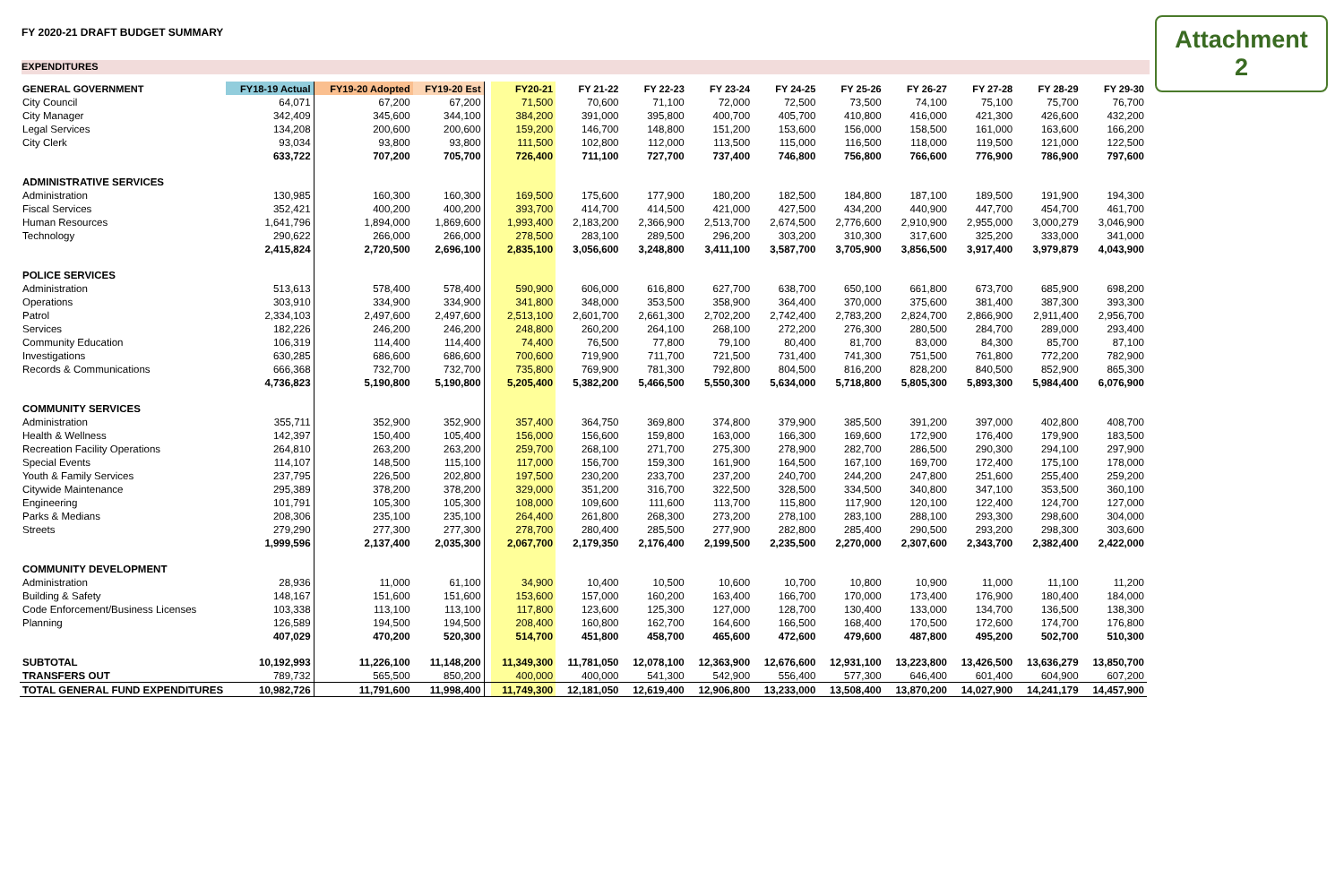FY 2020-21 DRAFT BUDGET SUMMARY
Attachment 2
EXPENDITURES
| GENERAL GOVERNMENT | FY18-19 Actual | FY19-20 Adopted | FY19-20 Est | | FY20-21 | FY 21-22 | FY 22-23 | FY 23-24 | FY 24-25 | FY 25-26 | FY 26-27 | FY 27-28 | FY 28-29 | FY 29-30 |
| --- | --- | --- | --- | --- | --- | --- | --- | --- | --- | --- | --- | --- | --- | --- |
| City Council | 64,071 | 67,200 | 67,200 | | 71,500 | 70,600 | 71,100 | 72,000 | 72,500 | 73,500 | 74,100 | 75,100 | 75,700 | 76,700 |
| City Manager | 342,409 | 345,600 | 344,100 | | 384,200 | 391,000 | 395,800 | 400,700 | 405,700 | 410,800 | 416,000 | 421,300 | 426,600 | 432,200 |
| Legal Services | 134,208 | 200,600 | 200,600 | | 159,200 | 146,700 | 148,800 | 151,200 | 153,600 | 156,000 | 158,500 | 161,000 | 163,600 | 166,200 |
| City Clerk | 93,034 | 93,800 | 93,800 | | 111,500 | 102,800 | 112,000 | 113,500 | 115,000 | 116,500 | 118,000 | 119,500 | 121,000 | 122,500 |
| | 633,722 | 707,200 | 705,700 | | 726,400 | 711,100 | 727,700 | 737,400 | 746,800 | 756,800 | 766,600 | 776,900 | 786,900 | 797,600 |
| ADMINISTRATIVE SERVICES | | | | | | | | | | | | | | |
| Administration | 130,985 | 160,300 | 160,300 | | 169,500 | 175,600 | 177,900 | 180,200 | 182,500 | 184,800 | 187,100 | 189,500 | 191,900 | 194,300 |
| Fiscal Services | 352,421 | 400,200 | 400,200 | | 393,700 | 414,700 | 414,500 | 421,000 | 427,500 | 434,200 | 440,900 | 447,700 | 454,700 | 461,700 |
| Human Resources | 1,641,796 | 1,894,000 | 1,869,600 | | 1,993,400 | 2,183,200 | 2,366,900 | 2,513,700 | 2,674,500 | 2,776,600 | 2,910,900 | 2,955,000 | 3,000,279 | 3,046,900 |
| Technology | 290,622 | 266,000 | 266,000 | | 278,500 | 283,100 | 289,500 | 296,200 | 303,200 | 310,300 | 317,600 | 325,200 | 333,000 | 341,000 |
| | 2,415,824 | 2,720,500 | 2,696,100 | | 2,835,100 | 3,056,600 | 3,248,800 | 3,411,100 | 3,587,700 | 3,705,900 | 3,856,500 | 3,917,400 | 3,979,879 | 4,043,900 |
| POLICE SERVICES | | | | | | | | | | | | | | |
| Administration | 513,613 | 578,400 | 578,400 | | 590,900 | 606,000 | 616,800 | 627,700 | 638,700 | 650,100 | 661,800 | 673,700 | 685,900 | 698,200 |
| Operations | 303,910 | 334,900 | 334,900 | | 341,800 | 348,000 | 353,500 | 358,900 | 364,400 | 370,000 | 375,600 | 381,400 | 387,300 | 393,300 |
| Patrol | 2,334,103 | 2,497,600 | 2,497,600 | | 2,513,100 | 2,601,700 | 2,661,300 | 2,702,200 | 2,742,400 | 2,783,200 | 2,824,700 | 2,866,900 | 2,911,400 | 2,956,700 |
| Services | 182,226 | 246,200 | 246,200 | | 248,800 | 260,200 | 264,100 | 268,100 | 272,200 | 276,300 | 280,500 | 284,700 | 289,000 | 293,400 |
| Community Education | 106,319 | 114,400 | 114,400 | | 74,400 | 76,500 | 77,800 | 79,100 | 80,400 | 81,700 | 83,000 | 84,300 | 85,700 | 87,100 |
| Investigations | 630,285 | 686,600 | 686,600 | | 700,600 | 719,900 | 711,700 | 721,500 | 731,400 | 741,300 | 751,500 | 761,800 | 772,200 | 782,900 |
| Records & Communications | 666,368 | 732,700 | 732,700 | | 735,800 | 769,900 | 781,300 | 792,800 | 804,500 | 816,200 | 828,200 | 840,500 | 852,900 | 865,300 |
| | 4,736,823 | 5,190,800 | 5,190,800 | | 5,205,400 | 5,382,200 | 5,466,500 | 5,550,300 | 5,634,000 | 5,718,800 | 5,805,300 | 5,893,300 | 5,984,400 | 6,076,900 |
| COMMUNITY SERVICES | | | | | | | | | | | | | | |
| Administration | 355,711 | 352,900 | 352,900 | | 357,400 | 364,750 | 369,800 | 374,800 | 379,900 | 385,500 | 391,200 | 397,000 | 402,800 | 408,700 |
| Health & Wellness | 142,397 | 150,400 | 105,400 | | 156,000 | 156,600 | 159,800 | 163,000 | 166,300 | 169,600 | 172,900 | 176,400 | 179,900 | 183,500 |
| Recreation Facility Operations | 264,810 | 263,200 | 263,200 | | 259,700 | 268,100 | 271,700 | 275,300 | 278,900 | 282,700 | 286,500 | 290,300 | 294,100 | 297,900 |
| Special Events | 114,107 | 148,500 | 115,100 | | 117,000 | 156,700 | 159,300 | 161,900 | 164,500 | 167,100 | 169,700 | 172,400 | 175,100 | 178,000 |
| Youth & Family Services | 237,795 | 226,500 | 202,800 | | 197,500 | 230,200 | 233,700 | 237,200 | 240,700 | 244,200 | 247,800 | 251,600 | 255,400 | 259,200 |
| Citywide Maintenance | 295,389 | 378,200 | 378,200 | | 329,000 | 351,200 | 316,700 | 322,500 | 328,500 | 334,500 | 340,800 | 347,100 | 353,500 | 360,100 |
| Engineering | 101,791 | 105,300 | 105,300 | | 108,000 | 109,600 | 111,600 | 113,700 | 115,800 | 117,900 | 120,100 | 122,400 | 124,700 | 127,000 |
| Parks & Medians | 208,306 | 235,100 | 235,100 | | 264,400 | 261,800 | 268,300 | 273,200 | 278,100 | 283,100 | 288,100 | 293,300 | 298,600 | 304,000 |
| Streets | 279,290 | 277,300 | 277,300 | | 278,700 | 280,400 | 285,500 | 277,900 | 282,800 | 285,400 | 290,500 | 293,200 | 298,300 | 303,600 |
| | 1,999,596 | 2,137,400 | 2,035,300 | | 2,067,700 | 2,179,350 | 2,176,400 | 2,199,500 | 2,235,500 | 2,270,000 | 2,307,600 | 2,343,700 | 2,382,400 | 2,422,000 |
| COMMUNITY DEVELOPMENT | | | | | | | | | | | | | | |
| Administration | 28,936 | 11,000 | 61,100 | | 34,900 | 10,400 | 10,500 | 10,600 | 10,700 | 10,800 | 10,900 | 11,000 | 11,100 | 11,200 |
| Building & Safety | 148,167 | 151,600 | 151,600 | | 153,600 | 157,000 | 160,200 | 163,400 | 166,700 | 170,000 | 173,400 | 176,900 | 180,400 | 184,000 |
| Code Enforcement/Business Licenses | 103,338 | 113,100 | 113,100 | | 117,800 | 123,600 | 125,300 | 127,000 | 128,700 | 130,400 | 133,000 | 134,700 | 136,500 | 138,300 |
| Planning | 126,589 | 194,500 | 194,500 | | 208,400 | 160,800 | 162,700 | 164,600 | 166,500 | 168,400 | 170,500 | 172,600 | 174,700 | 176,800 |
| | 407,029 | 470,200 | 520,300 | | 514,700 | 451,800 | 458,700 | 465,600 | 472,600 | 479,600 | 487,800 | 495,200 | 502,700 | 510,300 |
| SUBTOTAL | 10,192,993 | 11,226,100 | 11,148,200 | | 11,349,300 | 11,781,050 | 12,078,100 | 12,363,900 | 12,676,600 | 12,931,100 | 13,223,800 | 13,426,500 | 13,636,279 | 13,850,700 |
| TRANSFERS OUT | 789,732 | 565,500 | 850,200 | | 400,000 | 400,000 | 541,300 | 542,900 | 556,400 | 577,300 | 646,400 | 601,400 | 604,900 | 607,200 |
| TOTAL GENERAL FUND EXPENDITURES | 10,982,726 | 11,791,600 | 11,998,400 | | 11,749,300 | 12,181,050 | 12,619,400 | 12,906,800 | 13,233,000 | 13,508,400 | 13,870,200 | 14,027,900 | 14,241,179 | 14,457,900 |